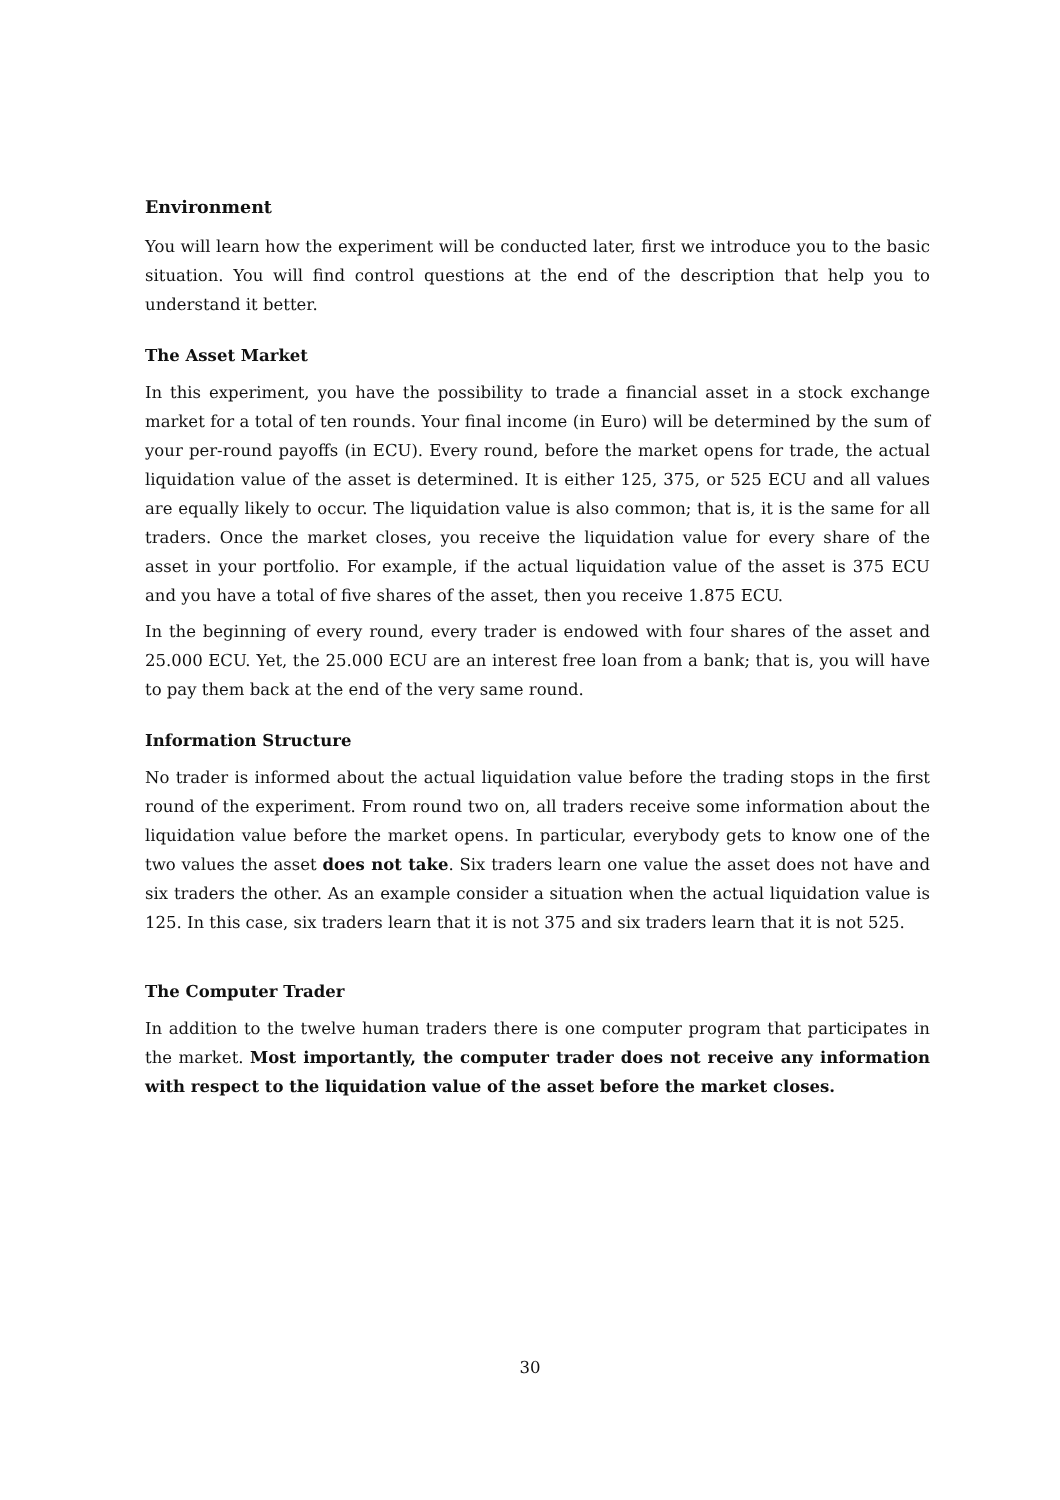Environment
You will learn how the experiment will be conducted later, first we introduce you to the basic situation. You will find control questions at the end of the description that help you to understand it better.
The Asset Market
In this experiment, you have the possibility to trade a financial asset in a stock exchange market for a total of ten rounds. Your final income (in Euro) will be determined by the sum of your per-round payoffs (in ECU). Every round, before the market opens for trade, the actual liquidation value of the asset is determined. It is either 125, 375, or 525 ECU and all values are equally likely to occur. The liquidation value is also common; that is, it is the same for all traders. Once the market closes, you receive the liquidation value for every share of the asset in your portfolio. For example, if the actual liquidation value of the asset is 375 ECU and you have a total of five shares of the asset, then you receive 1.875 ECU.
In the beginning of every round, every trader is endowed with four shares of the asset and 25.000 ECU. Yet, the 25.000 ECU are an interest free loan from a bank; that is, you will have to pay them back at the end of the very same round.
Information Structure
No trader is informed about the actual liquidation value before the trading stops in the first round of the experiment. From round two on, all traders receive some information about the liquidation value before the market opens. In particular, everybody gets to know one of the two values the asset does not take. Six traders learn one value the asset does not have and six traders the other. As an example consider a situation when the actual liquidation value is 125. In this case, six traders learn that it is not 375 and six traders learn that it is not 525.
The Computer Trader
In addition to the twelve human traders there is one computer program that participates in the market. Most importantly, the computer trader does not receive any information with respect to the liquidation value of the asset before the market closes.
30